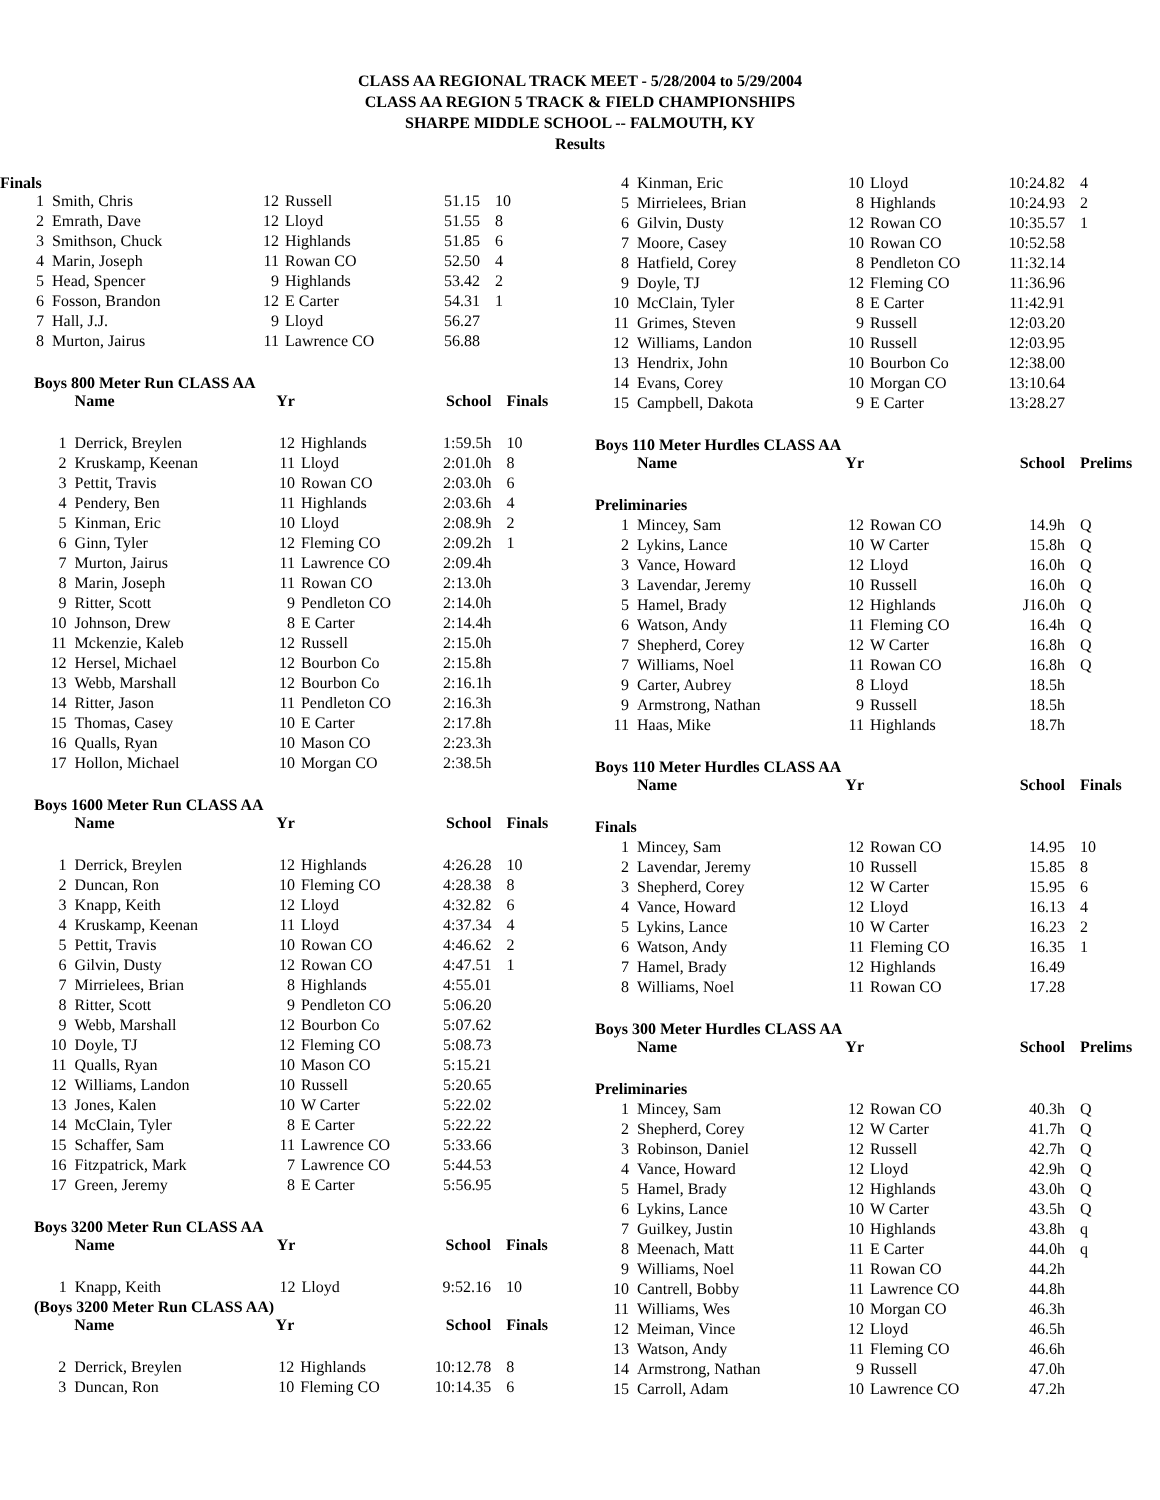CLASS AA REGIONAL TRACK MEET - 5/28/2004 to 5/29/2004
CLASS AA REGION 5 TRACK & FIELD CHAMPIONSHIPS
SHARPE MIDDLE SCHOOL -- FALMOUTH, KY
Results
Finals
| 1 | Smith, Chris | 12 | Russell | 51.15 | 10 |
| 2 | Emrath, Dave | 12 | Lloyd | 51.55 | 8 |
| 3 | Smithson, Chuck | 12 | Highlands | 51.85 | 6 |
| 4 | Marin, Joseph | 11 | Rowan CO | 52.50 | 4 |
| 5 | Head, Spencer | 9 | Highlands | 53.42 | 2 |
| 6 | Fosson, Brandon | 12 | E Carter | 54.31 | 1 |
| 7 | Hall, J.J. | 9 | Lloyd | 56.27 | |
| 8 | Murton, Jairus | 11 | Lawrence CO | 56.88 | |
Boys 800 Meter Run CLASS AA
| | Name | Yr | | School | Finals |
| --- | --- | --- | --- | --- | --- |
| 1 | Derrick, Breylen | 12 | Highlands | 1:59.5h | 10 |
| 2 | Kruskamp, Keenan | 11 | Lloyd | 2:01.0h | 8 |
| 3 | Pettit, Travis | 10 | Rowan CO | 2:03.0h | 6 |
| 4 | Pendery, Ben | 11 | Highlands | 2:03.6h | 4 |
| 5 | Kinman, Eric | 10 | Lloyd | 2:08.9h | 2 |
| 6 | Ginn, Tyler | 12 | Fleming CO | 2:09.2h | 1 |
| 7 | Murton, Jairus | 11 | Lawrence CO | 2:09.4h | |
| 8 | Marin, Joseph | 11 | Rowan CO | 2:13.0h | |
| 9 | Ritter, Scott | 9 | Pendleton CO | 2:14.0h | |
| 10 | Johnson, Drew | 8 | E Carter | 2:14.4h | |
| 11 | Mckenzie, Kaleb | 12 | Russell | 2:15.0h | |
| 12 | Hersel, Michael | 12 | Bourbon Co | 2:15.8h | |
| 13 | Webb, Marshall | 12 | Bourbon Co | 2:16.1h | |
| 14 | Ritter, Jason | 11 | Pendleton CO | 2:16.3h | |
| 15 | Thomas, Casey | 10 | E Carter | 2:17.8h | |
| 16 | Qualls, Ryan | 10 | Mason CO | 2:23.3h | |
| 17 | Hollon, Michael | 10 | Morgan CO | 2:38.5h | |
Boys 1600 Meter Run CLASS AA
| | Name | Yr | | School | Finals |
| --- | --- | --- | --- | --- | --- |
| 1 | Derrick, Breylen | 12 | Highlands | 4:26.28 | 10 |
| 2 | Duncan, Ron | 10 | Fleming CO | 4:28.38 | 8 |
| 3 | Knapp, Keith | 12 | Lloyd | 4:32.82 | 6 |
| 4 | Kruskamp, Keenan | 11 | Lloyd | 4:37.34 | 4 |
| 5 | Pettit, Travis | 10 | Rowan CO | 4:46.62 | 2 |
| 6 | Gilvin, Dusty | 12 | Rowan CO | 4:47.51 | 1 |
| 7 | Mirrielees, Brian | 8 | Highlands | 4:55.01 | |
| 8 | Ritter, Scott | 9 | Pendleton CO | 5:06.20 | |
| 9 | Webb, Marshall | 12 | Bourbon Co | 5:07.62 | |
| 10 | Doyle, TJ | 12 | Fleming CO | 5:08.73 | |
| 11 | Qualls, Ryan | 10 | Mason CO | 5:15.21 | |
| 12 | Williams, Landon | 10 | Russell | 5:20.65 | |
| 13 | Jones, Kalen | 10 | W Carter | 5:22.02 | |
| 14 | McClain, Tyler | 8 | E Carter | 5:22.22 | |
| 15 | Schaffer, Sam | 11 | Lawrence CO | 5:33.66 | |
| 16 | Fitzpatrick, Mark | 7 | Lawrence CO | 5:44.53 | |
| 17 | Green, Jeremy | 8 | E Carter | 5:56.95 | |
Boys 3200 Meter Run CLASS AA
| | Name | Yr | | School | Finals |
| --- | --- | --- | --- | --- | --- |
| 1 | Knapp, Keith | 12 | Lloyd | 9:52.16 | 10 |
(Boys 3200 Meter Run CLASS AA)
| | Name | Yr | | School | Finals |
| --- | --- | --- | --- | --- | --- |
| 2 | Derrick, Breylen | 12 | Highlands | 10:12.78 | 8 |
| 3 | Duncan, Ron | 10 | Fleming CO | 10:14.35 | 6 |
| 4 | Kinman, Eric | 10 | Lloyd | 10:24.82 | 4 |
| 5 | Mirrielees, Brian | 8 | Highlands | 10:24.93 | 2 |
| 6 | Gilvin, Dusty | 12 | Rowan CO | 10:35.57 | 1 |
| 7 | Moore, Casey | 10 | Rowan CO | 10:52.58 | |
| 8 | Hatfield, Corey | 8 | Pendleton CO | 11:32.14 | |
| 9 | Doyle, TJ | 12 | Fleming CO | 11:36.96 | |
| 10 | McClain, Tyler | 8 | E Carter | 11:42.91 | |
| 11 | Grimes, Steven | 9 | Russell | 12:03.20 | |
| 12 | Williams, Landon | 10 | Russell | 12:03.95 | |
| 13 | Hendrix, John | 10 | Bourbon Co | 12:38.00 | |
| 14 | Evans, Corey | 10 | Morgan CO | 13:10.64 | |
| 15 | Campbell, Dakota | 9 | E Carter | 13:28.27 | |
Boys 110 Meter Hurdles CLASS AA
| | Name | Yr | | School | Prelims |
| --- | --- | --- | --- | --- | --- |
| Preliminaries | | | | | |
| 1 | Mincey, Sam | 12 | Rowan CO | 14.9h | Q |
| 2 | Lykins, Lance | 10 | W Carter | 15.8h | Q |
| 3 | Vance, Howard | 12 | Lloyd | 16.0h | Q |
| 3 | Lavendar, Jeremy | 10 | Russell | 16.0h | Q |
| 5 | Hamel, Brady | 12 | Highlands | J16.0h | Q |
| 6 | Watson, Andy | 11 | Fleming CO | 16.4h | Q |
| 7 | Shepherd, Corey | 12 | W Carter | 16.8h | Q |
| 7 | Williams, Noel | 11 | Rowan CO | 16.8h | Q |
| 9 | Carter, Aubrey | 8 | Lloyd | 18.5h | |
| 9 | Armstrong, Nathan | 9 | Russell | 18.5h | |
| 11 | Haas, Mike | 11 | Highlands | 18.7h | |
Boys 110 Meter Hurdles CLASS AA
| | Name | Yr | | School | Finals |
| --- | --- | --- | --- | --- | --- |
| Finals | | | | | |
| 1 | Mincey, Sam | 12 | Rowan CO | 14.95 | 10 |
| 2 | Lavendar, Jeremy | 10 | Russell | 15.85 | 8 |
| 3 | Shepherd, Corey | 12 | W Carter | 15.95 | 6 |
| 4 | Vance, Howard | 12 | Lloyd | 16.13 | 4 |
| 5 | Lykins, Lance | 10 | W Carter | 16.23 | 2 |
| 6 | Watson, Andy | 11 | Fleming CO | 16.35 | 1 |
| 7 | Hamel, Brady | 12 | Highlands | 16.49 | |
| 8 | Williams, Noel | 11 | Rowan CO | 17.28 | |
Boys 300 Meter Hurdles CLASS AA
| | Name | Yr | | School | Prelims |
| --- | --- | --- | --- | --- | --- |
| Preliminaries | | | | | |
| 1 | Mincey, Sam | 12 | Rowan CO | 40.3h | Q |
| 2 | Shepherd, Corey | 12 | W Carter | 41.7h | Q |
| 3 | Robinson, Daniel | 12 | Russell | 42.7h | Q |
| 4 | Vance, Howard | 12 | Lloyd | 42.9h | Q |
| 5 | Hamel, Brady | 12 | Highlands | 43.0h | Q |
| 6 | Lykins, Lance | 10 | W Carter | 43.5h | Q |
| 7 | Guilkey, Justin | 10 | Highlands | 43.8h | q |
| 8 | Meenach, Matt | 11 | E Carter | 44.0h | q |
| 9 | Williams, Noel | 11 | Rowan CO | 44.2h | |
| 10 | Cantrell, Bobby | 11 | Lawrence CO | 44.8h | |
| 11 | Williams, Wes | 10 | Morgan CO | 46.3h | |
| 12 | Meiman, Vince | 12 | Lloyd | 46.5h | |
| 13 | Watson, Andy | 11 | Fleming CO | 46.6h | |
| 14 | Armstrong, Nathan | 9 | Russell | 47.0h | |
| 15 | Carroll, Adam | 10 | Lawrence CO | 47.2h | |